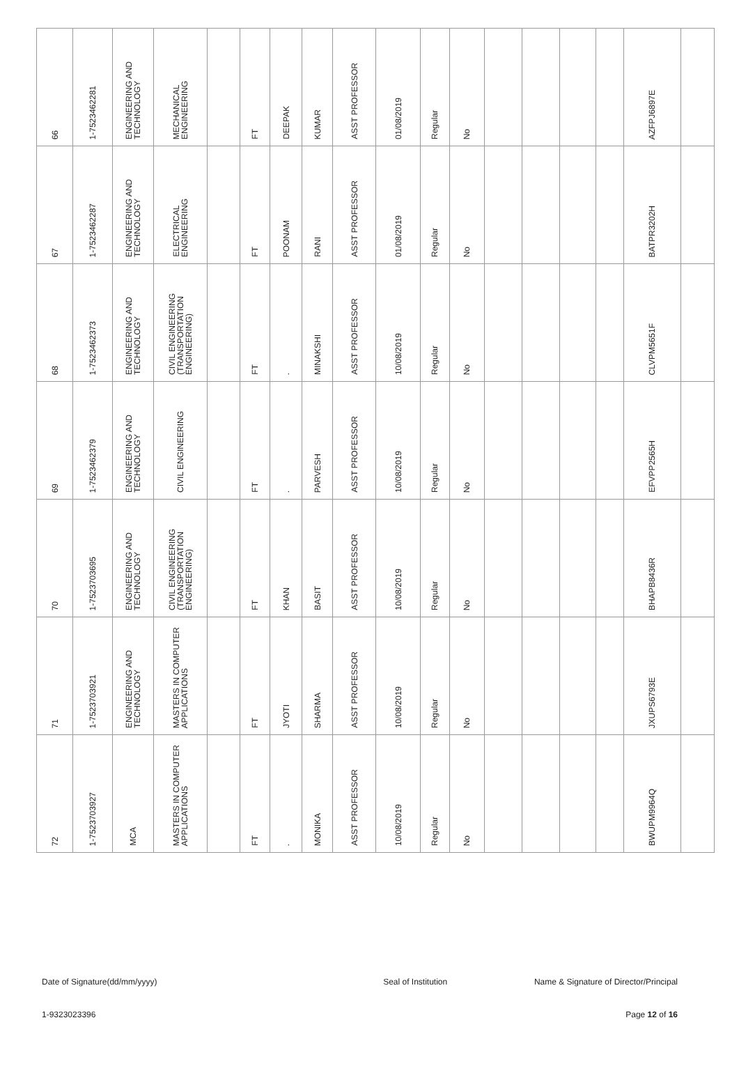| 66 | 1-7523462281 | ENGINEERING AND TECHNOLOGY | MECHANICAL ENGINEERING | | FT | DEEPAK | KUMAR | ASST PROFESSOR | 01/08/2019 | Regular | No | | | | | AZFPJ6897E | |
| 67 | 1-7523462287 | ENGINEERING AND TECHNOLOGY | ELECTRICAL ENGINEERING | | FT | POONAM | RANI | ASST PROFESSOR | 01/08/2019 | Regular | No | | | | | BATPR3202H | |
| 68 | 1-7523462373 | ENGINEERING AND TECHNOLOGY | CIVIL ENGINEERING (TRANSPORTATION ENGINEERING) | | FT | . | MINAKSHI | ASST PROFESSOR | 10/08/2019 | Regular | No | | | | | CLVPM5651F | |
| 69 | 1-7523462379 | ENGINEERING AND TECHNOLOGY | CIVIL ENGINEERING | | FT | . | PARVESH | ASST PROFESSOR | 10/08/2019 | Regular | No | | | | | EFVPP2565H | |
| 70 | 1-7523703695 | ENGINEERING AND TECHNOLOGY | CIVIL ENGINEERING (TRANSPORTATION ENGINEERING) | | FT | KHAN | BASIT | ASST PROFESSOR | 10/08/2019 | Regular | No | | | | | BHAPB8436R | |
| 71 | 1-7523703921 | ENGINEERING AND TECHNOLOGY | MASTERS IN COMPUTER APPLICATIONS | | FT | JYOTI | SHARMA | ASST PROFESSOR | 10/08/2019 | Regular | No | | | | | JXUPS6793E | |
| 72 | 1-7523703927 | MCA | MASTERS IN COMPUTER APPLICATIONS | | FT | . | MONIKA | ASST PROFESSOR | 10/08/2019 | Regular | No | | | | | BWUPM9964Q | |
Date of Signature(dd/mm/yyyy) Seal of Institution Name & Signature of Director/Principal
1-9323023396 Page 12 of 16